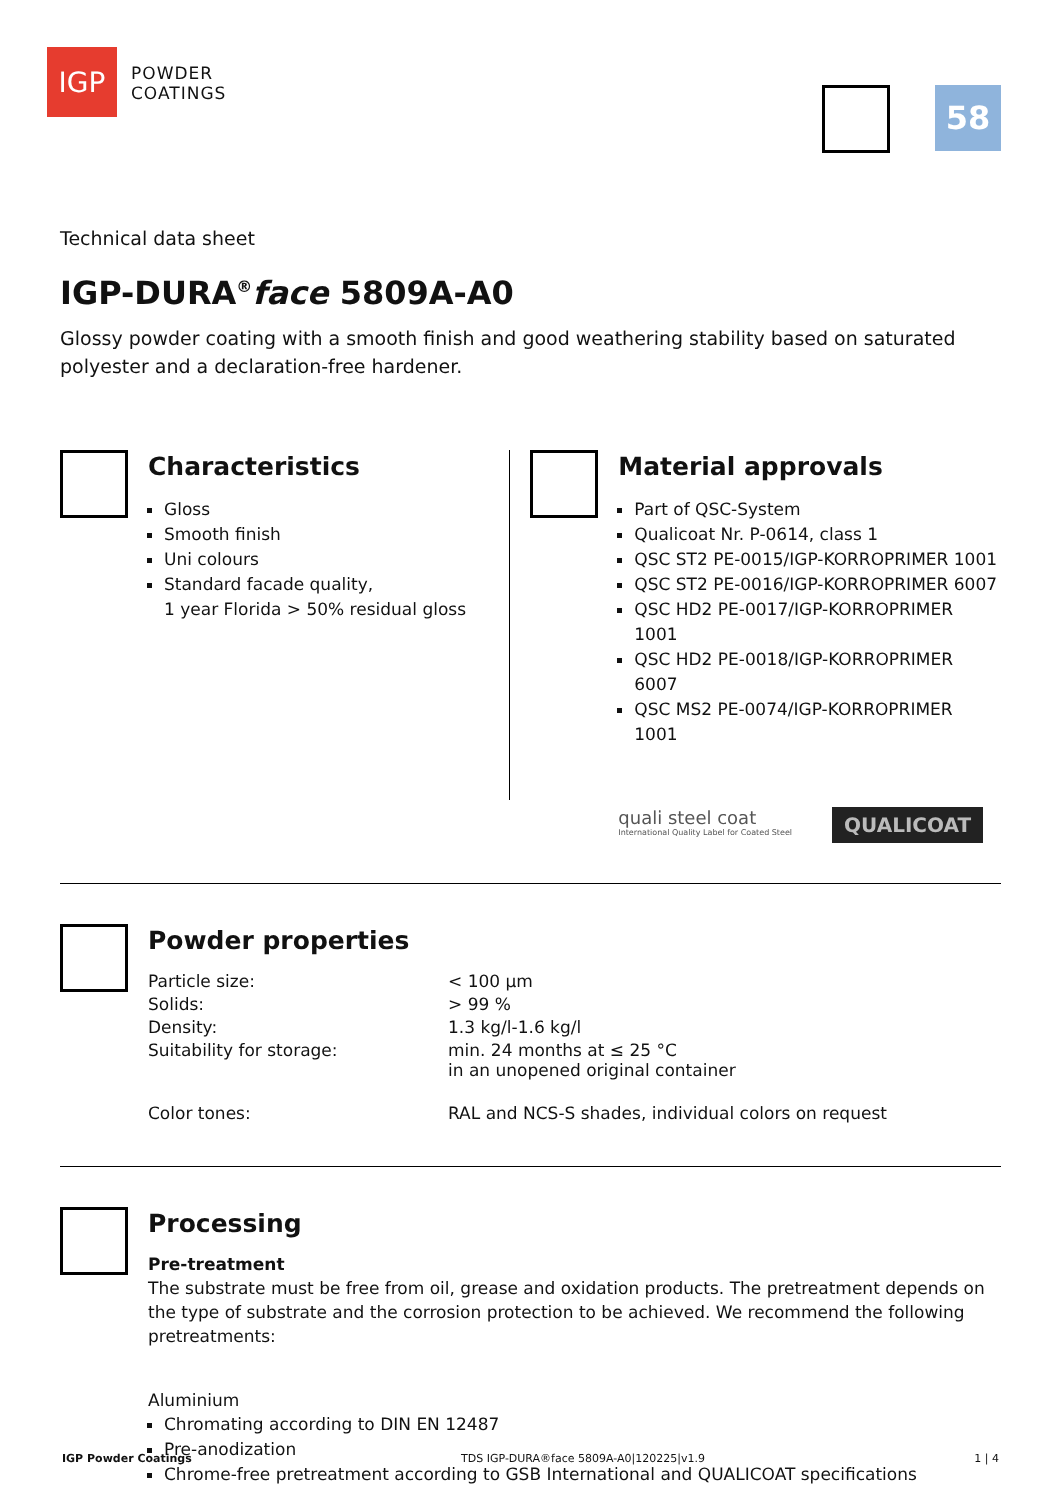IGP
POWDER
COATINGS
58
Technical data sheet
IGP-DURA<sup>®</sup>face 5809A-A0
Glossy powder coating with a smooth finish and good weathering stability based on saturated polyester and a declaration-free hardener.
Characteristics
Gloss
Smooth finish
Uni colours
Standard facade quality,
1 year Florida > 50% residual gloss
Material approvals
Part of QSC-System
Qualicoat Nr. P-0614, class 1
QSC ST2 PE-0015/IGP-KORROPRIMER 1001
QSC ST2 PE-0016/IGP-KORROPRIMER 6007
QSC HD2 PE-0017/IGP-KORROPRIMER 1001
QSC HD2 PE-0018/IGP-KORROPRIMER 6007
QSC MS2 PE-0074/IGP-KORROPRIMER 1001
quali steel coat
International Quality Label for Coated Steel
QUALICOAT
Powder properties
| Particle size: | < 100 µm |
| Solids: | > 99 % |
| Density: | 1.3 kg/l-1.6 kg/l |
| Suitability for storage: | min. 24 months at ≤ 25 °C in an unopened original container |
| Color tones: | RAL and NCS-S shades, individual colors on request |
Processing
Pre-treatment
The substrate must be free from oil, grease and oxidation products. The pretreatment depends on the type of substrate and the corrosion protection to be achieved. We recommend the following pretreatments:
Aluminium
Chromating according to DIN EN 12487
Pre-anodization
Chrome-free pretreatment according to GSB International and QUALICOAT specifications
IGP Powder Coatings TDS IGP-DURA®face 5809A-A0|120225|v1.9 1 | 4